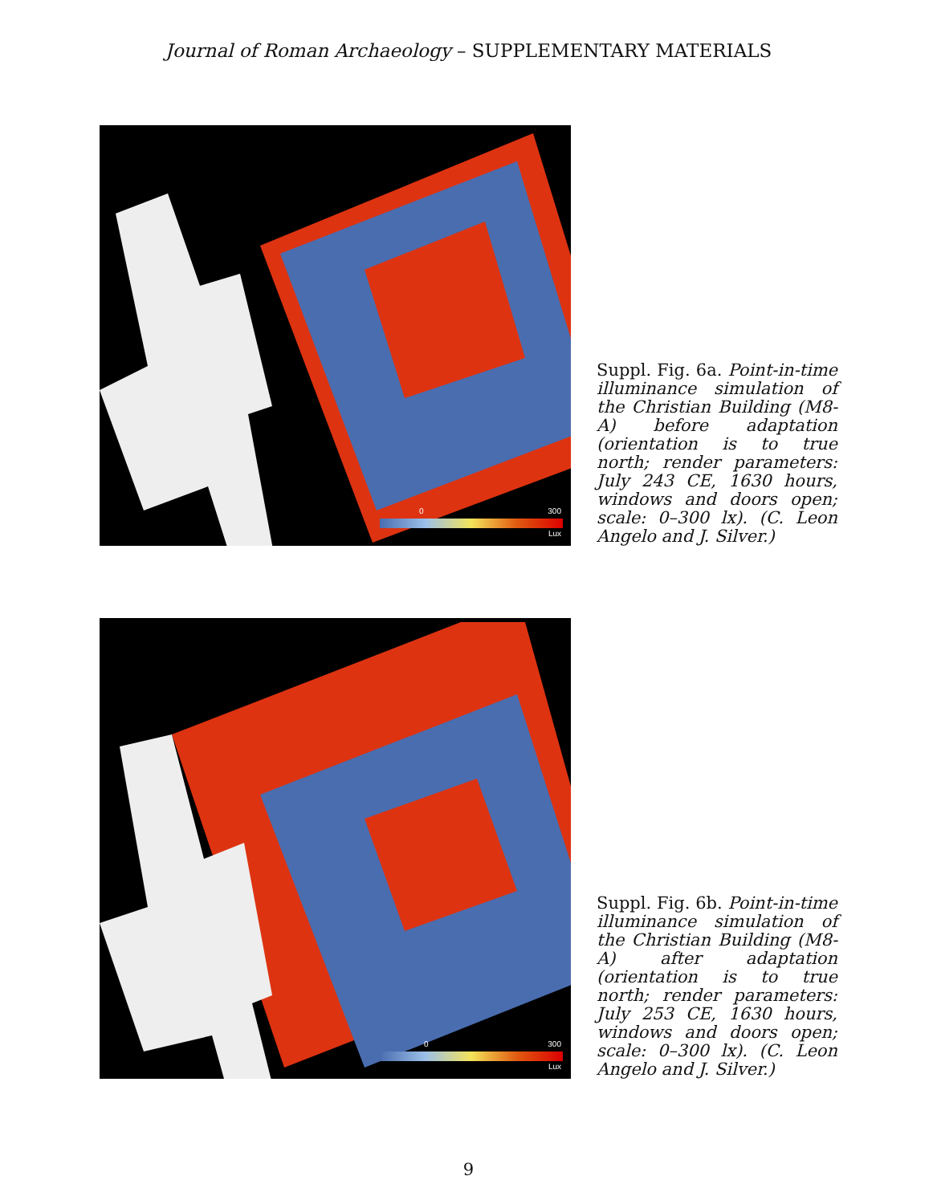Journal of Roman Archaeology – SUPPLEMENTARY MATERIALS
0 300
Lux
Suppl. Fig. 6a. Point-in-time illuminance simulation of the Christian Building (M8-A) before adaptation (orientation is to true north; render parameters: July 243 CE, 1630 hours, windows and doors open; scale: 0–300 lx). (C. Leon Angelo and J. Silver.)
0 300
Lux
Suppl. Fig. 6b. Point-in-time illuminance simulation of the Christian Building (M8-A) after adaptation (orientation is to true north; render parameters: July 253 CE, 1630 hours, windows and doors open; scale: 0–300 lx). (C. Leon Angelo and J. Silver.)
9